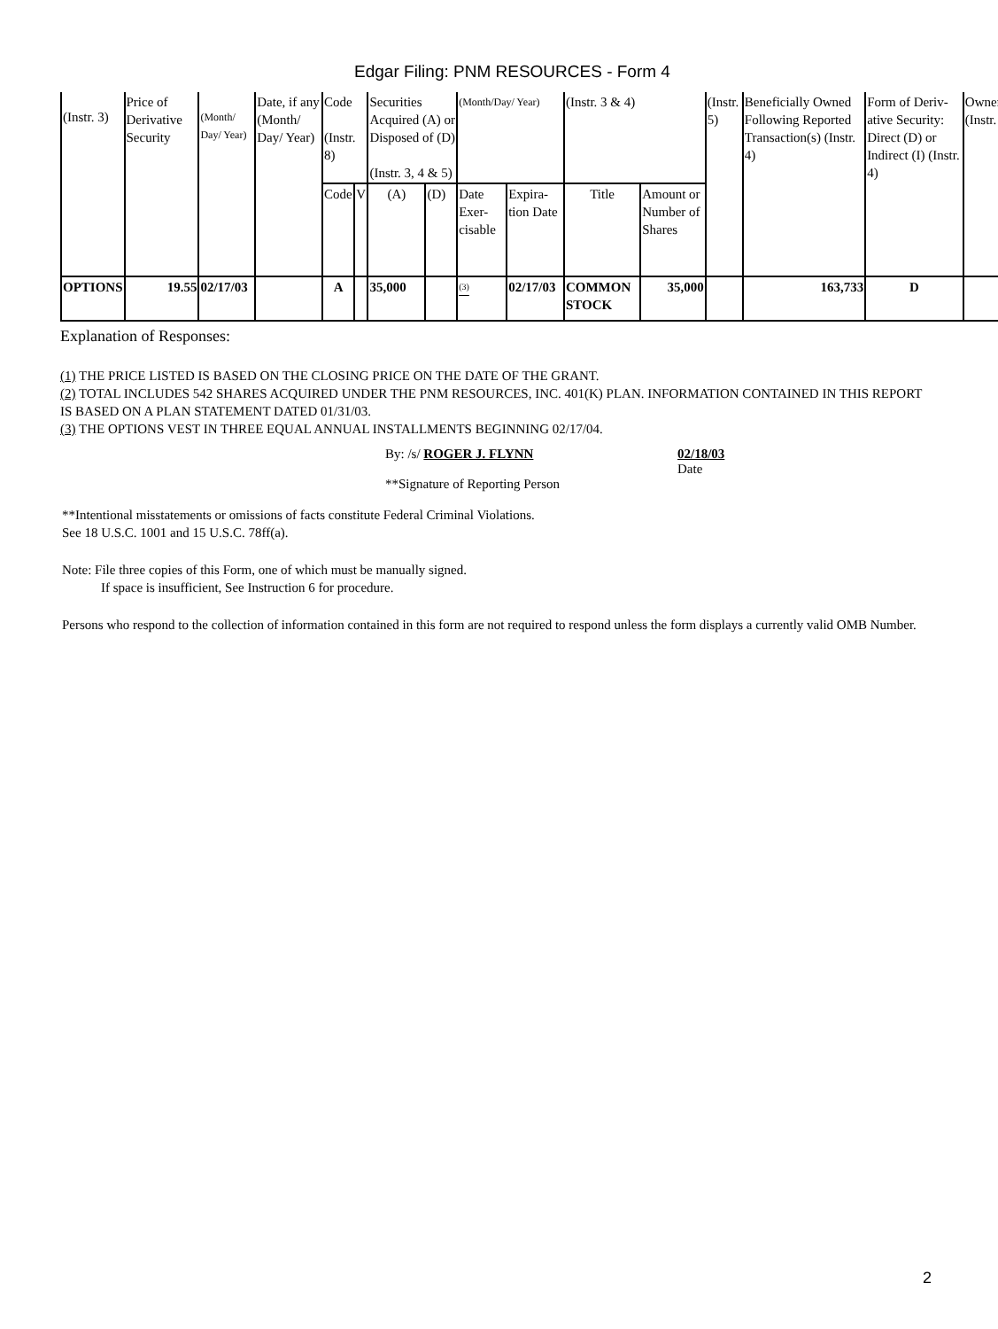Edgar Filing: PNM RESOURCES - Form 4
| (Instr. 3) | Price of Derivative Security | (Month/ Day/ Year) | Date, if any (Month/ Day/ Year) | Code (Instr. 8) | | Securities Acquired (A) or Disposed of (D) (Instr. 3, 4 & 5) | | (Month/Day/ Year) | | (Instr. 3 & 4) | | (Instr. 5) | Beneficially Owned Following Reported Transaction(s) (Instr. 4) | Form of Deriv-ative Security: Direct (D) or Indirect (I) (Instr. 4) | Owner (Instr. |
| | | | | Code | V | (A) | (D) | Date Exer-cisable | Expira-tion Date | Title | Amount or Number of Shares | | | | |
| OPTIONS | 19.55 | 02/17/03 | | A | | 35,000 | | <sup>(3)</sup> | 02/17/03 | COMMON STOCK | 35,000 | | 163,733 | D | |
Explanation of Responses:
(1) THE PRICE LISTED IS BASED ON THE CLOSING PRICE ON THE DATE OF THE GRANT.
(2) TOTAL INCLUDES 542 SHARES ACQUIRED UNDER THE PNM RESOURCES, INC. 401(K) PLAN. INFORMATION CONTAINED IN THIS REPORT IS BASED ON A PLAN STATEMENT DATED 01/31/03.
(3) THE OPTIONS VEST IN THREE EQUAL ANNUAL INSTALLMENTS BEGINNING 02/17/04.
By: /s/ ROGER J. FLYNN
**Signature of Reporting Person
02/18/03
Date
**Intentional misstatements or omissions of facts constitute Federal Criminal Violations.
See 18 U.S.C. 1001 and 15 U.S.C. 78ff(a).
Note: File three copies of this Form, one of which must be manually signed.
If space is insufficient, See Instruction 6 for procedure.
Persons who respond to the collection of information contained in this form are not required to respond unless the form displays a currently valid OMB Number.
2